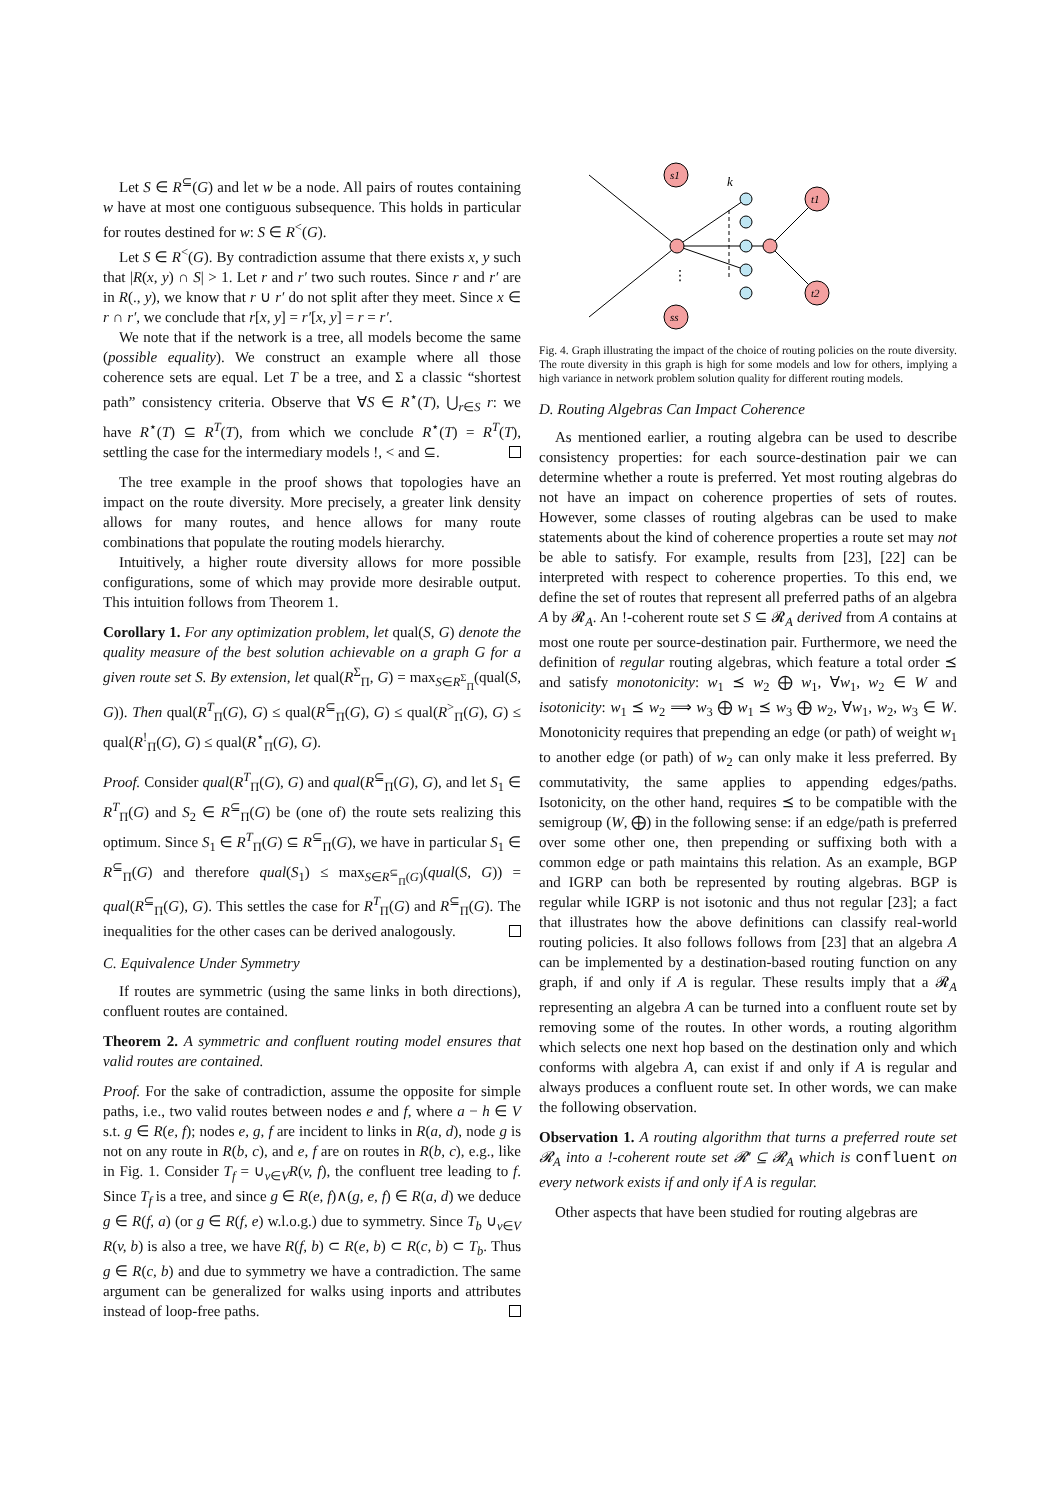Let S ∈ R<sup>⊆</sup>(G) and let w be a node. All pairs of routes containing w have at most one contiguous subsequence. This holds in particular for routes destined for w: S ∈ R<sup><</sup>(G).
Let S ∈ R<sup><</sup>(G). By contradiction assume that there exists x, y such that |R(x, y) ∩ S| > 1. Let r and r′ two such routes. Since r and r′ are in R(., y), we know that r ∪ r′ do not split after they meet. Since x ∈ r ∩ r′, we conclude that r[x, y] = r′[x, y] = r = r′.
We note that if the network is a tree, all models become the same (possible equality). We construct an example where all those coherence sets are equal. Let T be a tree, and Σ a classic “shortest path” consistency criteria. Observe that ∀S ∈ R<sup>⋆</sup>(T), ⋃<sub>r∈S</sub> r: we have R<sup>⋆</sup>(T) ⊆ R<sup>T</sup>(T), from which we conclude R<sup>⋆</sup>(T) = R<sup>T</sup>(T), settling the case for the intermediary models !, < and ⊆.
The tree example in the proof shows that topologies have an impact on the route diversity. More precisely, a greater link density allows for many routes, and hence allows for many route combinations that populate the routing models hierarchy.
Intuitively, a higher route diversity allows for more possible configurations, some of which may provide more desirable output. This intuition follows from Theorem 1.
Corollary 1. For any optimization problem, let qual(S, G) denote the quality measure of the best solution achievable on a graph G for a given route set S. By extension, let qual(R<sup>Σ</sup><sub>Π</sub>, G) = max<sub>S∈R<sup>Σ</sup><sub>Π</sub></sub>(qual(S, G)). Then qual(R<sup>T</sup><sub>Π</sub>(G), G) ≤ qual(R<sup>⊆</sup><sub>Π</sub>(G), G) ≤ qual(R<sup>></sup><sub>Π</sub>(G), G) ≤ qual(R<sup>!</sup><sub>Π</sub>(G), G) ≤ qual(R<sup>⋆</sup><sub>Π</sub>(G), G).
Proof. Consider qual(R<sup>T</sup><sub>Π</sub>(G), G) and qual(R<sup>⊆</sup><sub>Π</sub>(G), G), and let S<sub>1</sub> ∈ R<sup>T</sup><sub>Π</sub>(G) and S<sub>2</sub> ∈ R<sup>⊆</sup><sub>Π</sub>(G) be (one of) the route sets realizing this optimum. Since S<sub>1</sub> ∈ R<sup>T</sup><sub>Π</sub>(G) ⊆ R<sup>⊆</sup><sub>Π</sub>(G), we have in particular S<sub>1</sub> ∈ R<sup>⊆</sup><sub>Π</sub>(G) and therefore qual(S<sub>1</sub>) ≤ max<sub>S∈R<sup>⊆</sup><sub>Π</sub>(G)</sub>(qual(S, G)) = qual(R<sup>⊆</sup><sub>Π</sub>(G), G). This settles the case for R<sup>T</sup><sub>Π</sub>(G) and R<sup>⊆</sup><sub>Π</sub>(G). The inequalities for the other cases can be derived analogously.
C. Equivalence Under Symmetry
If routes are symmetric (using the same links in both directions), confluent routes are contained.
Theorem 2. A symmetric and confluent routing model ensures that valid routes are contained.
Proof. For the sake of contradiction, assume the opposite for simple paths, i.e., two valid routes between nodes e and f, where a − h ∈ V s.t. g ∈ R(e, f); nodes e, g, f are incident to links in R(a, d), node g is not on any route in R(b, c), and e, f are on routes in R(b, c), e.g., like in Fig. 1. Consider T<sub>f</sub> = ∪<sub>v∈V</sub>R(v, f), the confluent tree leading to f. Since T<sub>f</sub> is a tree, and since g ∈ R(e, f)∧(g, e, f) ∈ R(a, d) we deduce g ∈ R(f, a) (or g ∈ R(f, e) w.l.o.g.) due to symmetry. Since T<sub>b</sub> ∪<sub>v∈V</sub> R(v, b) is also a tree, we have R(f, b) ⊂ R(e, b) ⊂ R(c, b) ⊂ T<sub>b</sub>. Thus g ∈ R(c, b) and due to symmetry we have a contradiction. The same argument can be generalized for walks using inports and attributes instead of loop-free paths.
s1
t1
t2
ss
k
⋮
Fig. 4. Graph illustrating the impact of the choice of routing policies on the route diversity. The route diversity in this graph is high for some models and low for others, implying a high variance in network problem solution quality for different routing models.
D. Routing Algebras Can Impact Coherence
As mentioned earlier, a routing algebra can be used to describe consistency properties: for each source-destination pair we can determine whether a route is preferred. Yet most routing algebras do not have an impact on coherence properties of sets of routes. However, some classes of routing algebras can be used to make statements about the kind of coherence properties a route set may not be able to satisfy. For example, results from [23], [22] can be interpreted with respect to coherence properties. To this end, we define the set of routes that represent all preferred paths of an algebra A by 𝓡<sub>A</sub>. An !-coherent route set S ⊆ 𝓡<sub>A</sub> derived from A contains at most one route per source-destination pair. Furthermore, we need the definition of regular routing algebras, which feature a total order ⪯ and satisfy monotonicity: w<sub>1</sub> ⪯ w<sub>2</sub> ⨁ w<sub>1</sub>, ∀w<sub>1</sub>, w<sub>2</sub> ∈ W and isotonicity: w<sub>1</sub> ⪯ w<sub>2</sub> ⟹ w<sub>3</sub> ⨁ w<sub>1</sub> ⪯ w<sub>3</sub> ⨁ w<sub>2</sub>, ∀w<sub>1</sub>, w<sub>2</sub>, w<sub>3</sub> ∈ W. Monotonicity requires that prepending an edge (or path) of weight w<sub>1</sub> to another edge (or path) of w<sub>2</sub> can only make it less preferred. By commutativity, the same applies to appending edges/paths. Isotonicity, on the other hand, requires ⪯ to be compatible with the semigroup (W, ⨁) in the following sense: if an edge/path is preferred over some other one, then prepending or suffixing both with a common edge or path maintains this relation. As an example, BGP and IGRP can both be represented by routing algebras. BGP is regular while IGRP is not isotonic and thus not regular [23]; a fact that illustrates how the above definitions can classify real-world routing policies. It also follows follows from [23] that an algebra A can be implemented by a destination-based routing function on any graph, if and only if A is regular. These results imply that a 𝓡<sub>A</sub> representing an algebra A can be turned into a confluent route set by removing some of the routes. In other words, a routing algorithm which selects one next hop based on the destination only and which conforms with algebra A, can exist if and only if A is regular and always produces a confluent route set. In other words, we can make the following observation.
Observation 1. A routing algorithm that turns a preferred route set 𝓡<sub>A</sub> into a !-coherent route set 𝓡′ ⊆ 𝓡<sub>A</sub> which is confluent on every network exists if and only if A is regular.
Other aspects that have been studied for routing algebras are